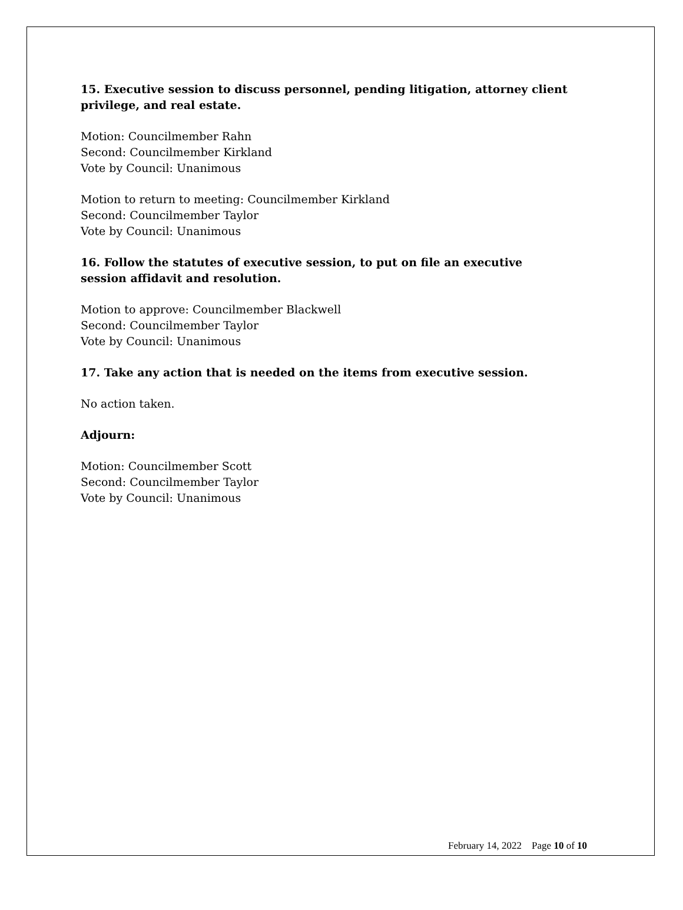15. Executive session to discuss personnel, pending litigation, attorney client privilege, and real estate.
Motion: Councilmember Rahn
Second: Councilmember Kirkland
Vote by Council: Unanimous
Motion to return to meeting: Councilmember Kirkland
Second: Councilmember Taylor
Vote by Council: Unanimous
16. Follow the statutes of executive session, to put on file an executive session affidavit and resolution.
Motion to approve: Councilmember Blackwell
Second: Councilmember Taylor
Vote by Council: Unanimous
17. Take any action that is needed on the items from executive session.
No action taken.
Adjourn:
Motion: Councilmember Scott
Second: Councilmember Taylor
Vote by Council: Unanimous
February 14, 2022 Page 10 of 10